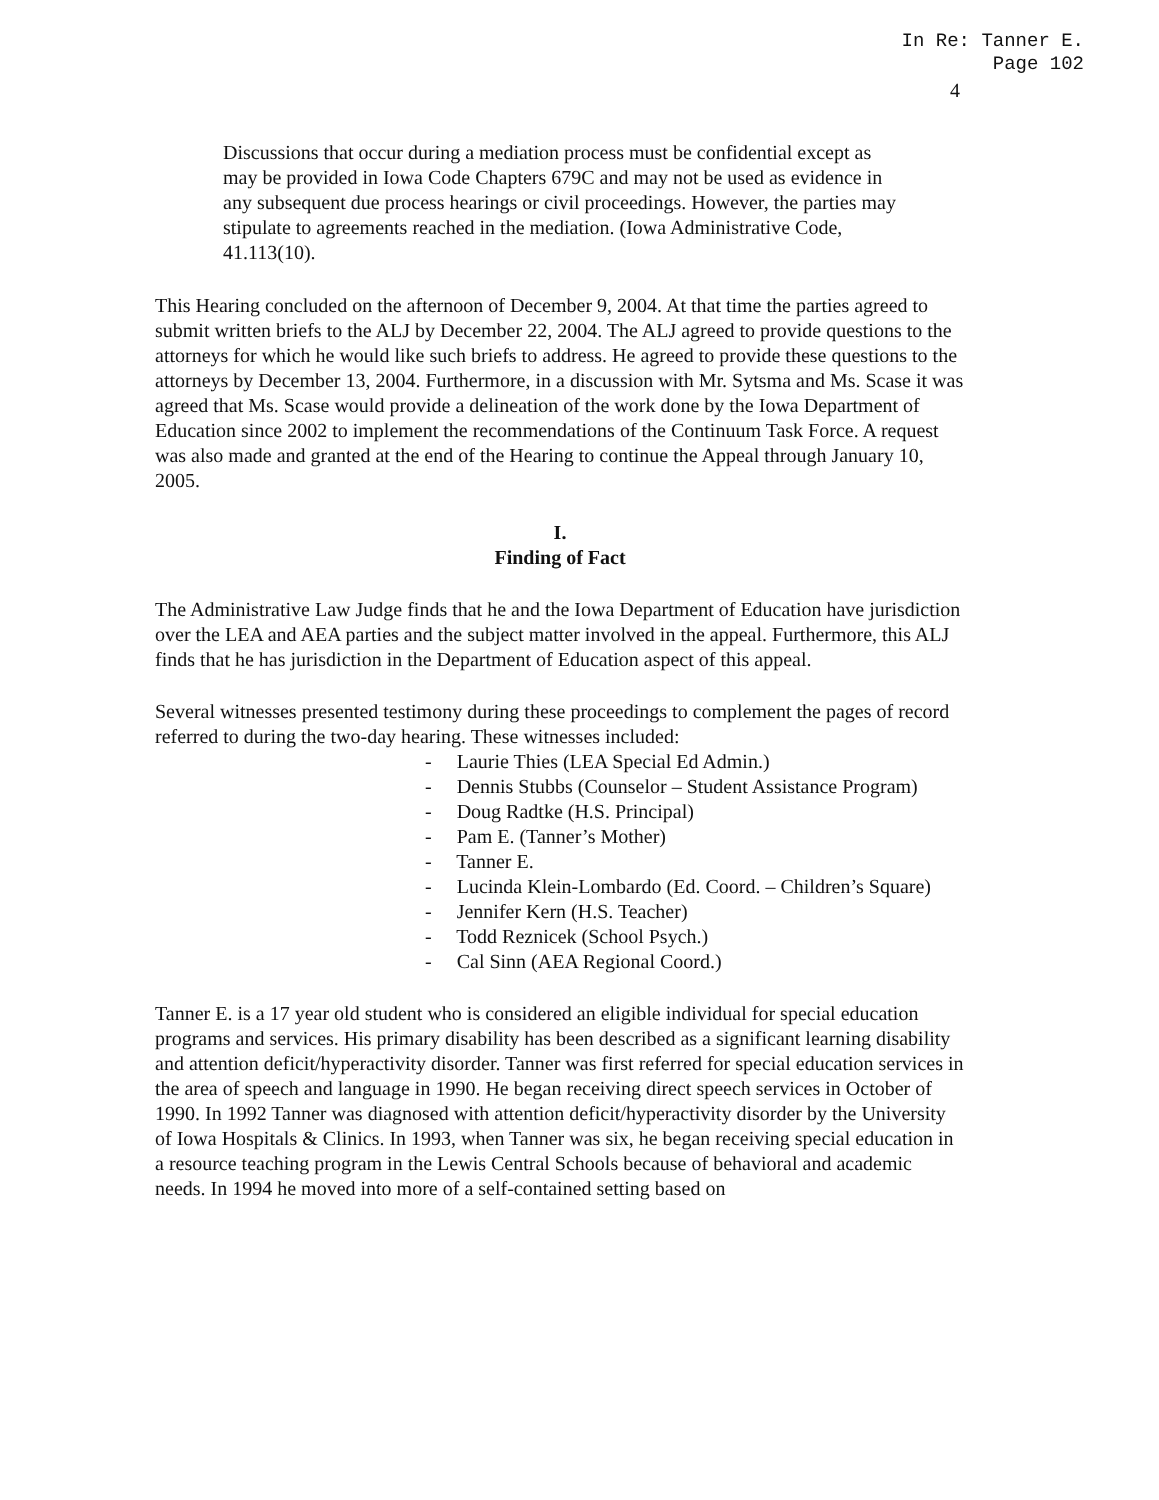In Re: Tanner E.
Page 102
4
Discussions that occur during a mediation process must be confidential except as may be provided in Iowa Code Chapters 679C and may not be used as evidence in any subsequent due process hearings or civil proceedings. However, the parties may stipulate to agreements reached in the mediation. (Iowa Administrative Code, 41.113(10).
This Hearing concluded on the afternoon of December 9, 2004. At that time the parties agreed to submit written briefs to the ALJ by December 22, 2004. The ALJ agreed to provide questions to the attorneys for which he would like such briefs to address. He agreed to provide these questions to the attorneys by December 13, 2004. Furthermore, in a discussion with Mr. Sytsma and Ms. Scase it was agreed that Ms. Scase would provide a delineation of the work done by the Iowa Department of Education since 2002 to implement the recommendations of the Continuum Task Force. A request was also made and granted at the end of the Hearing to continue the Appeal through January 10, 2005.
I.
Finding of Fact
The Administrative Law Judge finds that he and the Iowa Department of Education have jurisdiction over the LEA and AEA parties and the subject matter involved in the appeal. Furthermore, this ALJ finds that he has jurisdiction in the Department of Education aspect of this appeal.
Several witnesses presented testimony during these proceedings to complement the pages of record referred to during the two-day hearing. These witnesses included:
- Laurie Thies (LEA Special Ed Admin.)
- Dennis Stubbs (Counselor – Student Assistance Program)
- Doug Radtke (H.S. Principal)
- Pam E. (Tanner’s Mother)
- Tanner E.
- Lucinda Klein-Lombardo (Ed. Coord. – Children’s Square)
- Jennifer Kern (H.S. Teacher)
- Todd Reznicek (School Psych.)
- Cal Sinn (AEA Regional Coord.)
Tanner E. is a 17 year old student who is considered an eligible individual for special education programs and services. His primary disability has been described as a significant learning disability and attention deficit/hyperactivity disorder. Tanner was first referred for special education services in the area of speech and language in 1990. He began receiving direct speech services in October of 1990. In 1992 Tanner was diagnosed with attention deficit/hyperactivity disorder by the University of Iowa Hospitals & Clinics. In 1993, when Tanner was six, he began receiving special education in a resource teaching program in the Lewis Central Schools because of behavioral and academic needs. In 1994 he moved into more of a self-contained setting based on